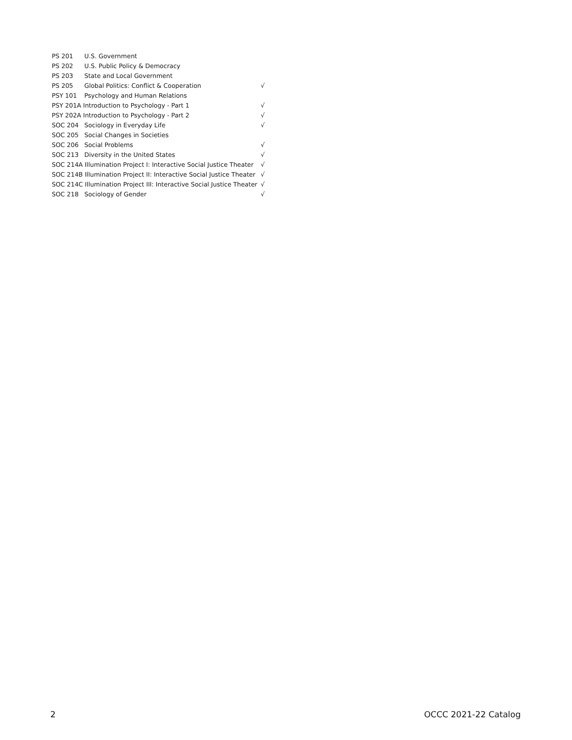| PS 201 | U.S. Government | |
| PS 202 | U.S. Public Policy & Democracy | |
| PS 203 | State and Local Government | |
| PS 205 | Global Politics: Conflict & Cooperation | √ |
| PSY 101 | Psychology and Human Relations | |
| PSY 201A Introduction to Psychology - Part 1 | | √ |
| PSY 202A Introduction to Psychology - Part 2 | | √ |
| SOC 204 | Sociology in Everyday Life | √ |
| SOC 205 | Social Changes in Societies | |
| SOC 206 | Social Problems | √ |
| SOC 213 | Diversity in the United States | √ |
| SOC 214A Illumination Project I: Interactive Social Justice Theater | | √ |
| SOC 214B Illumination Project II: Interactive Social Justice Theater | | √ |
| SOC 214C Illumination Project III: Interactive Social Justice Theater | | √ |
| SOC 218 | Sociology of Gender | √ |
2 OCCC 2021-22 Catalog